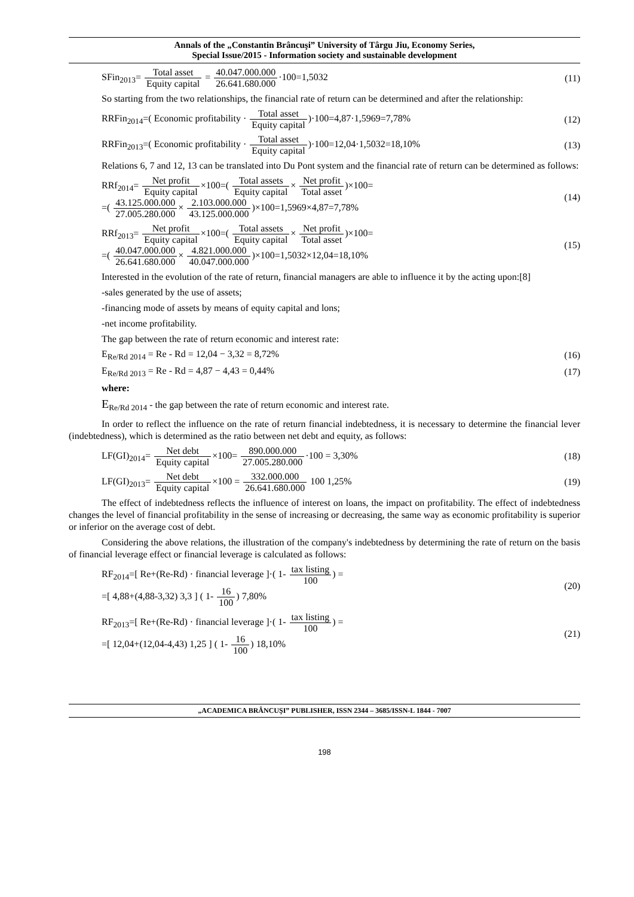Annals of the „Constantin Brâncuşi” University of Târgu Jiu, Economy Series,
Special Issue/2015 - Information society and sustainable development
SFin<sub>2013</sub>= Total asset Equity capital = 40.047.000.000 26.641.680.000·100=1,5032
(11)
So starting from the two relationships, the financial rate of return can be determined and after the relationship:
RRFin<sub>2014</sub>=( Economic profitability · Total asset Equity capital)·100=4,87·1,5969=7,78%
(12)
RRFin<sub>2013</sub>=( Economic profitability · Total asset Equity capital)·100=12,04·1,5032=18,10%
(13)
Relations 6, 7 and 12, 13 can be translated into Du Pont system and the financial rate of return can be determined as follows:
RRf<sub>2014</sub>= Net profit Equity capital×100=( Total assets Equity capital× Net profit Total asset)×100=
=( 43.125.000.000 27.005.280.000× 2.103.000.000 43.125.000.000)×100=1,5969×4,87=7,78%
(14)
RRf<sub>2013</sub>= Net profit Equity capital×100=( Total assets Equity capital× Net profit Total asset)×100=
=( 40.047.000.000 26.641.680.000× 4.821.000.000 40.047.000.000)×100=1,5032×12,04=18,10%
(15)
Interested in the evolution of the rate of return, financial managers are able to influence it by the acting upon:[8]
-sales generated by the use of assets;
-financing mode of assets by means of equity capital and lons;
-net income profitability.
The gap between the rate of return economic and interest rate:
E<sub>Re/Rd 2014</sub> = Re - Rd = 12,04 − 3,32 = 8,72%
(16)
E<sub>Re/Rd 2013</sub> = Re - Rd = 4,87 − 4,43 = 0,44%
(17)
where:
E<sub>Re/Rd 2014</sub> - the gap between the rate of return economic and interest rate.
In order to reflect the influence on the rate of return financial indebtedness, it is necessary to determine the financial lever (indebtedness), which is determined as the ratio between net debt and equity, as follows:
LF(GI)<sub>2014</sub>= Net debt Equity capital×100= 890.000.000 27.005.280.000·100 = 3,30%
(18)
LF(GI)<sub>2013</sub>= Net debt Equity capital×100 = 332.000.000 26.641.680.000 100 1,25%
(19)
The effect of indebtedness reflects the influence of interest on loans, the impact on profitability. The effect of indebtedness changes the level of financial profitability in the sense of increasing or decreasing, the same way as economic profitability is superior or inferior on the average cost of debt.
Considering the above relations, the illustration of the company's indebtedness by determining the rate of return on the basis of financial leverage effect or financial leverage is calculated as follows:
RF<sub>2014</sub>=[ Re+(Re-Rd) · financial leverage ]·( 1- tax listing 100) =
=[ 4,88+(4,88-3,32) 3,3 ] ( 1- 16 100) 7,80%
(20)
RF<sub>2013</sub>=[ Re+(Re-Rd) · financial leverage ]·( 1- tax listing 100) =
=[ 12,04+(12,04-4,43) 1,25 ] ( 1- 16 100) 18,10%
(21)
„ACADEMICA BRÂNCUŞI” PUBLISHER, ISSN 2344 – 3685/ISSN-L 1844 - 7007
198